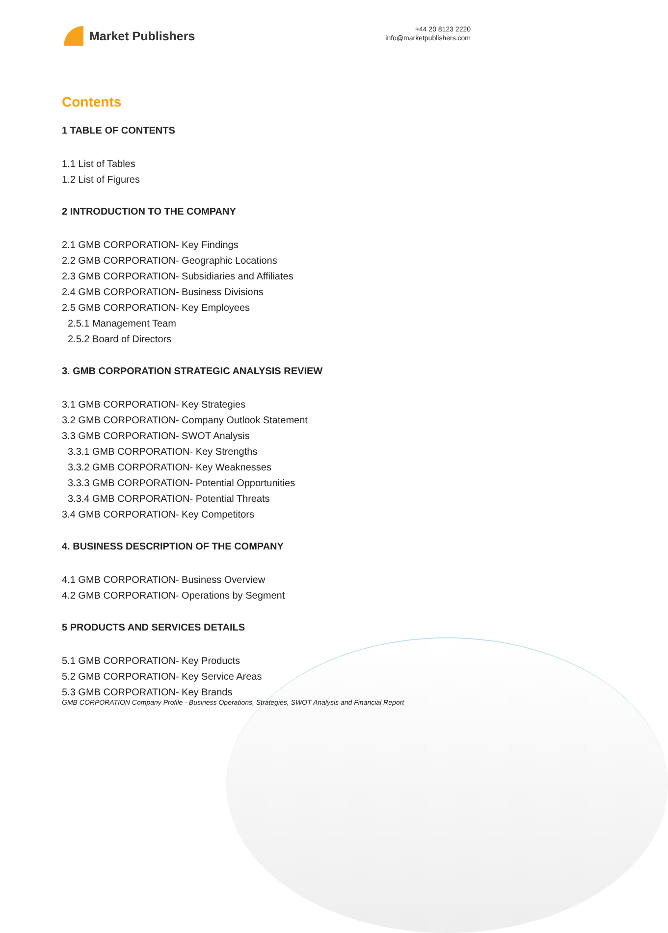Market Publishers
+44 20 8123 2220
info@marketpublishers.com
Contents
1 TABLE OF CONTENTS
1.1 List of Tables
1.2 List of Figures
2 INTRODUCTION TO THE COMPANY
2.1 GMB CORPORATION- Key Findings
2.2 GMB CORPORATION- Geographic Locations
2.3 GMB CORPORATION- Subsidiaries and Affiliates
2.4 GMB CORPORATION- Business Divisions
2.5 GMB CORPORATION- Key Employees
2.5.1 Management Team
2.5.2 Board of Directors
3. GMB CORPORATION STRATEGIC ANALYSIS REVIEW
3.1 GMB CORPORATION- Key Strategies
3.2 GMB CORPORATION- Company Outlook Statement
3.3 GMB CORPORATION- SWOT Analysis
3.3.1 GMB CORPORATION- Key Strengths
3.3.2 GMB CORPORATION- Key Weaknesses
3.3.3 GMB CORPORATION- Potential Opportunities
3.3.4 GMB CORPORATION- Potential Threats
3.4 GMB CORPORATION- Key Competitors
4. BUSINESS DESCRIPTION OF THE COMPANY
4.1 GMB CORPORATION- Business Overview
4.2 GMB CORPORATION- Operations by Segment
5 PRODUCTS AND SERVICES DETAILS
5.1 GMB CORPORATION- Key Products
5.2 GMB CORPORATION- Key Service Areas
5.3 GMB CORPORATION- Key Brands
GMB CORPORATION Company Profile - Business Operations, Strategies, SWOT Analysis and Financial Report